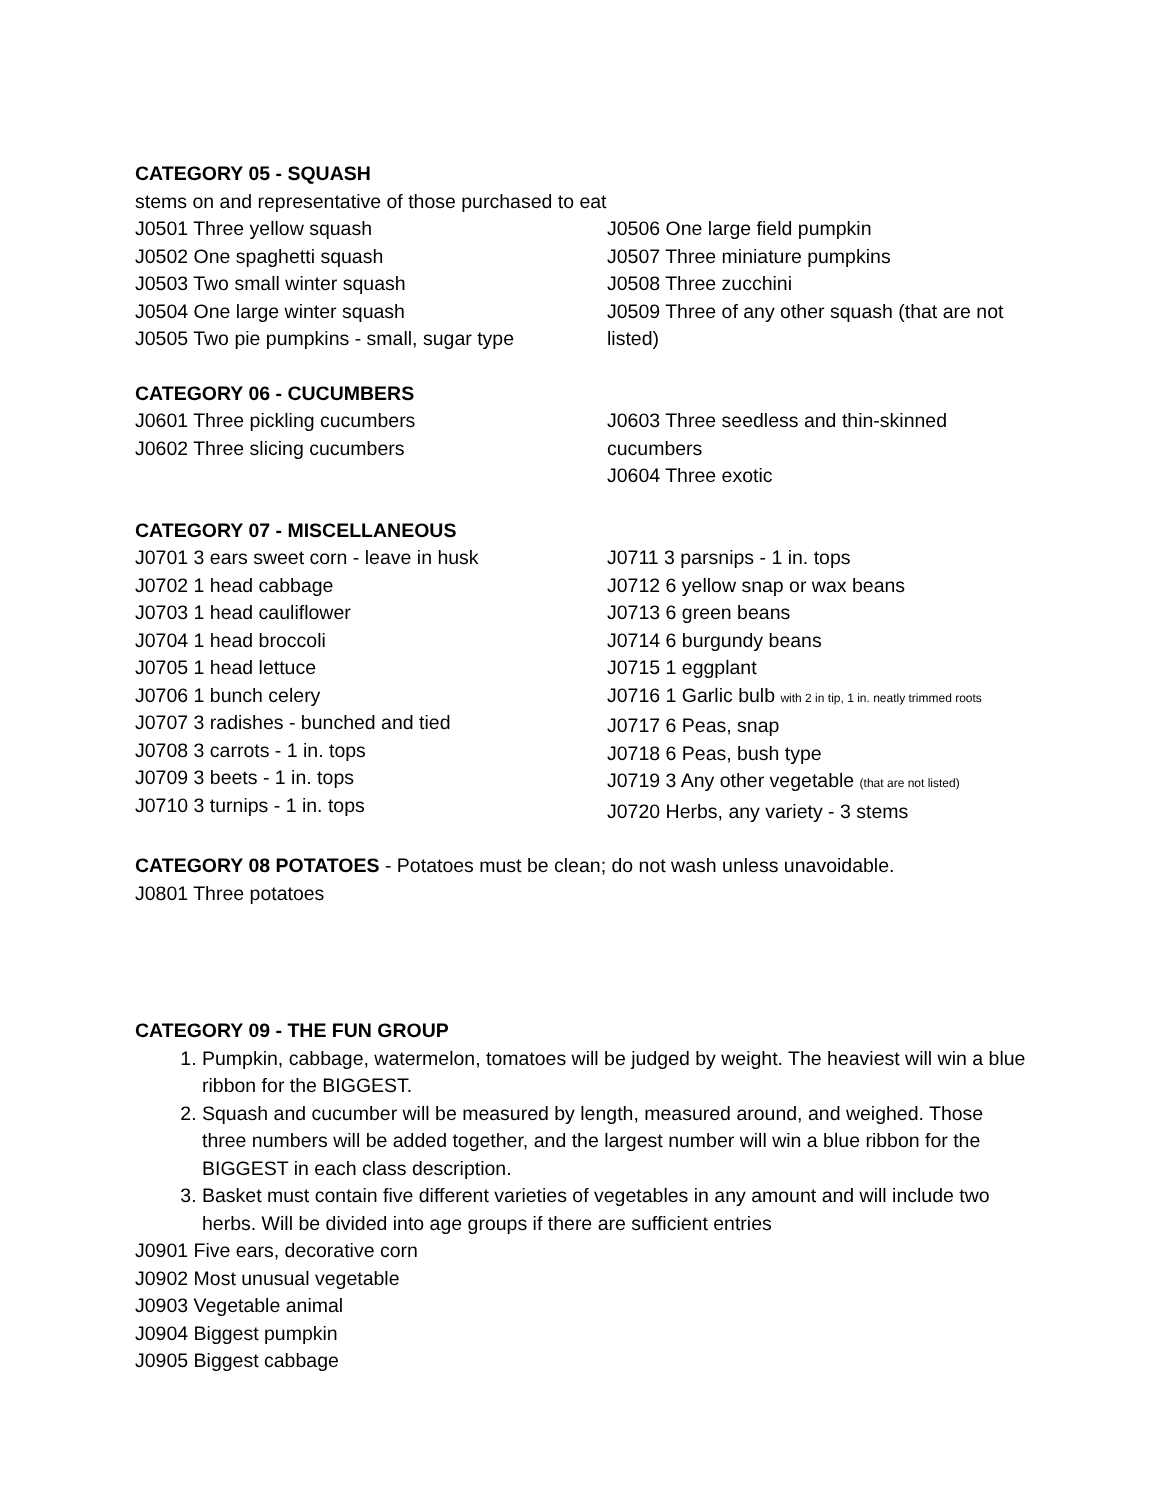CATEGORY 05 - SQUASH
stems on and representative of those purchased to eat
J0501 Three yellow squash
J0502 One spaghetti squash
J0503 Two small winter squash
J0504 One large winter squash
J0505 Two pie pumpkins - small, sugar type
J0506 One large field pumpkin
J0507 Three miniature pumpkins
J0508 Three zucchini
J0509 Three of any other squash (that are not listed)
CATEGORY 06 - CUCUMBERS
J0601 Three pickling cucumbers
J0602 Three slicing cucumbers
J0603 Three seedless and thin-skinned cucumbers
J0604 Three exotic
CATEGORY 07 - MISCELLANEOUS
J0701 3 ears sweet corn - leave in husk
J0702 1 head cabbage
J0703 1 head cauliflower
J0704 1 head broccoli
J0705 1 head lettuce
J0706 1 bunch celery
J0707 3 radishes - bunched and tied
J0708 3 carrots - 1 in. tops
J0709 3 beets - 1 in. tops
J0710 3 turnips - 1 in. tops
J0711 3 parsnips - 1 in. tops
J0712 6 yellow snap or wax beans
J0713 6 green beans
J0714 6 burgundy beans
J0715 1 eggplant
J0716 1 Garlic bulb with 2 in tip, 1 in. neatly trimmed roots
J0717 6 Peas, snap
J0718 6 Peas, bush type
J0719 3 Any other vegetable (that are not listed)
J0720 Herbs, any variety - 3 stems
CATEGORY 08 POTATOES - Potatoes must be clean; do not wash unless unavoidable.
J0801 Three potatoes
CATEGORY 09 - THE FUN GROUP
1. Pumpkin, cabbage, watermelon, tomatoes will be judged by weight. The heaviest will win a blue ribbon for the BIGGEST.
2. Squash and cucumber will be measured by length, measured around, and weighed. Those three numbers will be added together, and the largest number will win a blue ribbon for the BIGGEST in each class description.
3. Basket must contain five different varieties of vegetables in any amount and will include two herbs. Will be divided into age groups if there are sufficient entries
J0901 Five ears, decorative corn
J0902 Most unusual vegetable
J0903 Vegetable animal
J0904 Biggest pumpkin
J0905 Biggest cabbage